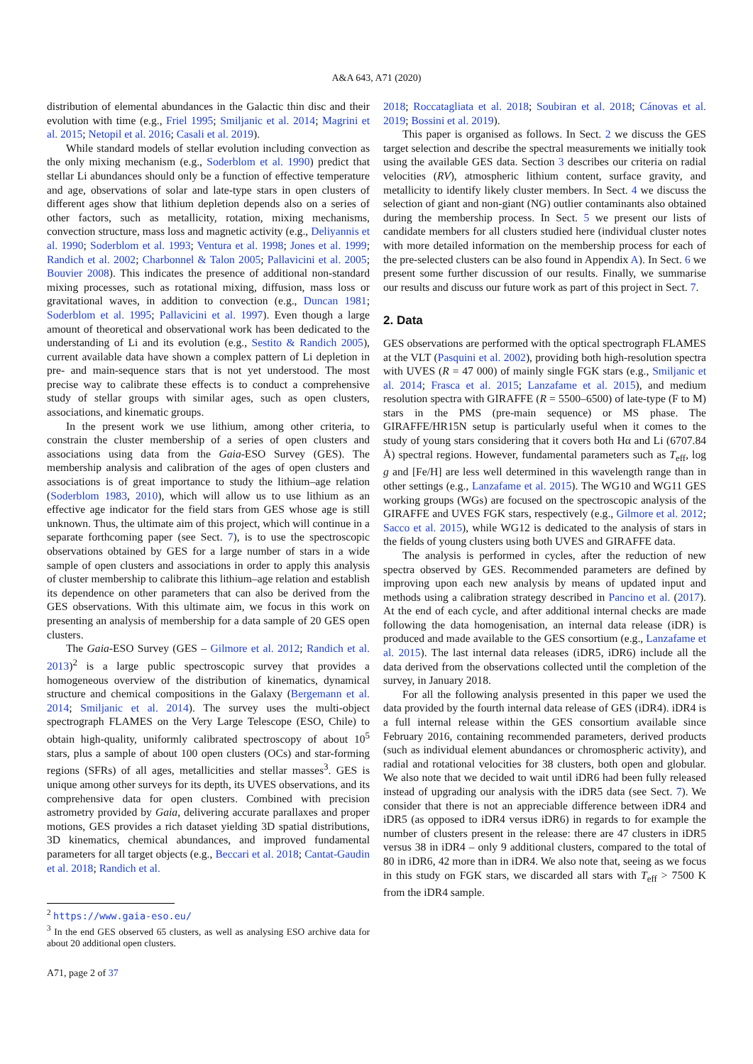A&A 643, A71 (2020)
distribution of elemental abundances in the Galactic thin disc and their evolution with time (e.g., Friel 1995; Smiljanic et al. 2014; Magrini et al. 2015; Netopil et al. 2016; Casali et al. 2019).
While standard models of stellar evolution including convection as the only mixing mechanism (e.g., Soderblom et al. 1990) predict that stellar Li abundances should only be a function of effective temperature and age, observations of solar and late-type stars in open clusters of different ages show that lithium depletion depends also on a series of other factors, such as metallicity, rotation, mixing mechanisms, convection structure, mass loss and magnetic activity (e.g., Deliyannis et al. 1990; Soderblom et al. 1993; Ventura et al. 1998; Jones et al. 1999; Randich et al. 2002; Charbonnel & Talon 2005; Pallavicini et al. 2005; Bouvier 2008). This indicates the presence of additional non-standard mixing processes, such as rotational mixing, diffusion, mass loss or gravitational waves, in addition to convection (e.g., Duncan 1981; Soderblom et al. 1995; Pallavicini et al. 1997). Even though a large amount of theoretical and observational work has been dedicated to the understanding of Li and its evolution (e.g., Sestito & Randich 2005), current available data have shown a complex pattern of Li depletion in pre- and main-sequence stars that is not yet understood. The most precise way to calibrate these effects is to conduct a comprehensive study of stellar groups with similar ages, such as open clusters, associations, and kinematic groups.
In the present work we use lithium, among other criteria, to constrain the cluster membership of a series of open clusters and associations using data from the Gaia-ESO Survey (GES). The membership analysis and calibration of the ages of open clusters and associations is of great importance to study the lithium–age relation (Soderblom 1983, 2010), which will allow us to use lithium as an effective age indicator for the field stars from GES whose age is still unknown. Thus, the ultimate aim of this project, which will continue in a separate forthcoming paper (see Sect. 7), is to use the spectroscopic observations obtained by GES for a large number of stars in a wide sample of open clusters and associations in order to apply this analysis of cluster membership to calibrate this lithium–age relation and establish its dependence on other parameters that can also be derived from the GES observations. With this ultimate aim, we focus in this work on presenting an analysis of membership for a data sample of 20 GES open clusters.
The Gaia-ESO Survey (GES – Gilmore et al. 2012; Randich et al. 2013)<sup>2</sup> is a large public spectroscopic survey that provides a homogeneous overview of the distribution of kinematics, dynamical structure and chemical compositions in the Galaxy (Bergemann et al. 2014; Smiljanic et al. 2014). The survey uses the multi-object spectrograph FLAMES on the Very Large Telescope (ESO, Chile) to obtain high-quality, uniformly calibrated spectroscopy of about 10<sup>5</sup> stars, plus a sample of about 100 open clusters (OCs) and star-forming regions (SFRs) of all ages, metallicities and stellar masses<sup>3</sup>. GES is unique among other surveys for its depth, its UVES observations, and its comprehensive data for open clusters. Combined with precision astrometry provided by Gaia, delivering accurate parallaxes and proper motions, GES provides a rich dataset yielding 3D spatial distributions, 3D kinematics, chemical abundances, and improved fundamental parameters for all target objects (e.g., Beccari et al. 2018; Cantat-Gaudin et al. 2018; Randich et al.
<sup>2</sup> https://www.gaia-eso.eu/
<sup>3</sup> In the end GES observed 65 clusters, as well as analysing ESO archive data for about 20 additional open clusters.
A71, page 2 of 37
2018; Roccatagliata et al. 2018; Soubiran et al. 2018; Cánovas et al. 2019; Bossini et al. 2019).
This paper is organised as follows. In Sect. 2 we discuss the GES target selection and describe the spectral measurements we initially took using the available GES data. Section 3 describes our criteria on radial velocities (RV), atmospheric lithium content, surface gravity, and metallicity to identify likely cluster members. In Sect. 4 we discuss the selection of giant and non-giant (NG) outlier contaminants also obtained during the membership process. In Sect. 5 we present our lists of candidate members for all clusters studied here (individual cluster notes with more detailed information on the membership process for each of the pre-selected clusters can be also found in Appendix A). In Sect. 6 we present some further discussion of our results. Finally, we summarise our results and discuss our future work as part of this project in Sect. 7.
2. Data
GES observations are performed with the optical spectrograph FLAMES at the VLT (Pasquini et al. 2002), providing both high-resolution spectra with UVES (R = 47 000) of mainly single FGK stars (e.g., Smiljanic et al. 2014; Frasca et al. 2015; Lanzafame et al. 2015), and medium resolution spectra with GIRAFFE (R = 5500–6500) of late-type (F to M) stars in the PMS (pre-main sequence) or MS phase. The GIRAFFE/HR15N setup is particularly useful when it comes to the study of young stars considering that it covers both Hα and Li (6707.84 Å) spectral regions. However, fundamental parameters such as T<sub>eff</sub>, log g and [Fe/H] are less well determined in this wavelength range than in other settings (e.g., Lanzafame et al. 2015). The WG10 and WG11 GES working groups (WGs) are focused on the spectroscopic analysis of the GIRAFFE and UVES FGK stars, respectively (e.g., Gilmore et al. 2012; Sacco et al. 2015), while WG12 is dedicated to the analysis of stars in the fields of young clusters using both UVES and GIRAFFE data.
The analysis is performed in cycles, after the reduction of new spectra observed by GES. Recommended parameters are defined by improving upon each new analysis by means of updated input and methods using a calibration strategy described in Pancino et al. (2017). At the end of each cycle, and after additional internal checks are made following the data homogenisation, an internal data release (iDR) is produced and made available to the GES consortium (e.g., Lanzafame et al. 2015). The last internal data releases (iDR5, iDR6) include all the data derived from the observations collected until the completion of the survey, in January 2018.
For all the following analysis presented in this paper we used the data provided by the fourth internal data release of GES (iDR4). iDR4 is a full internal release within the GES consortium available since February 2016, containing recommended parameters, derived products (such as individual element abundances or chromospheric activity), and radial and rotational velocities for 38 clusters, both open and globular. We also note that we decided to wait until iDR6 had been fully released instead of upgrading our analysis with the iDR5 data (see Sect. 7). We consider that there is not an appreciable difference between iDR4 and iDR5 (as opposed to iDR4 versus iDR6) in regards to for example the number of clusters present in the release: there are 47 clusters in iDR5 versus 38 in iDR4 – only 9 additional clusters, compared to the total of 80 in iDR6, 42 more than in iDR4. We also note that, seeing as we focus in this study on FGK stars, we discarded all stars with T<sub>eff</sub> > 7500 K from the iDR4 sample.